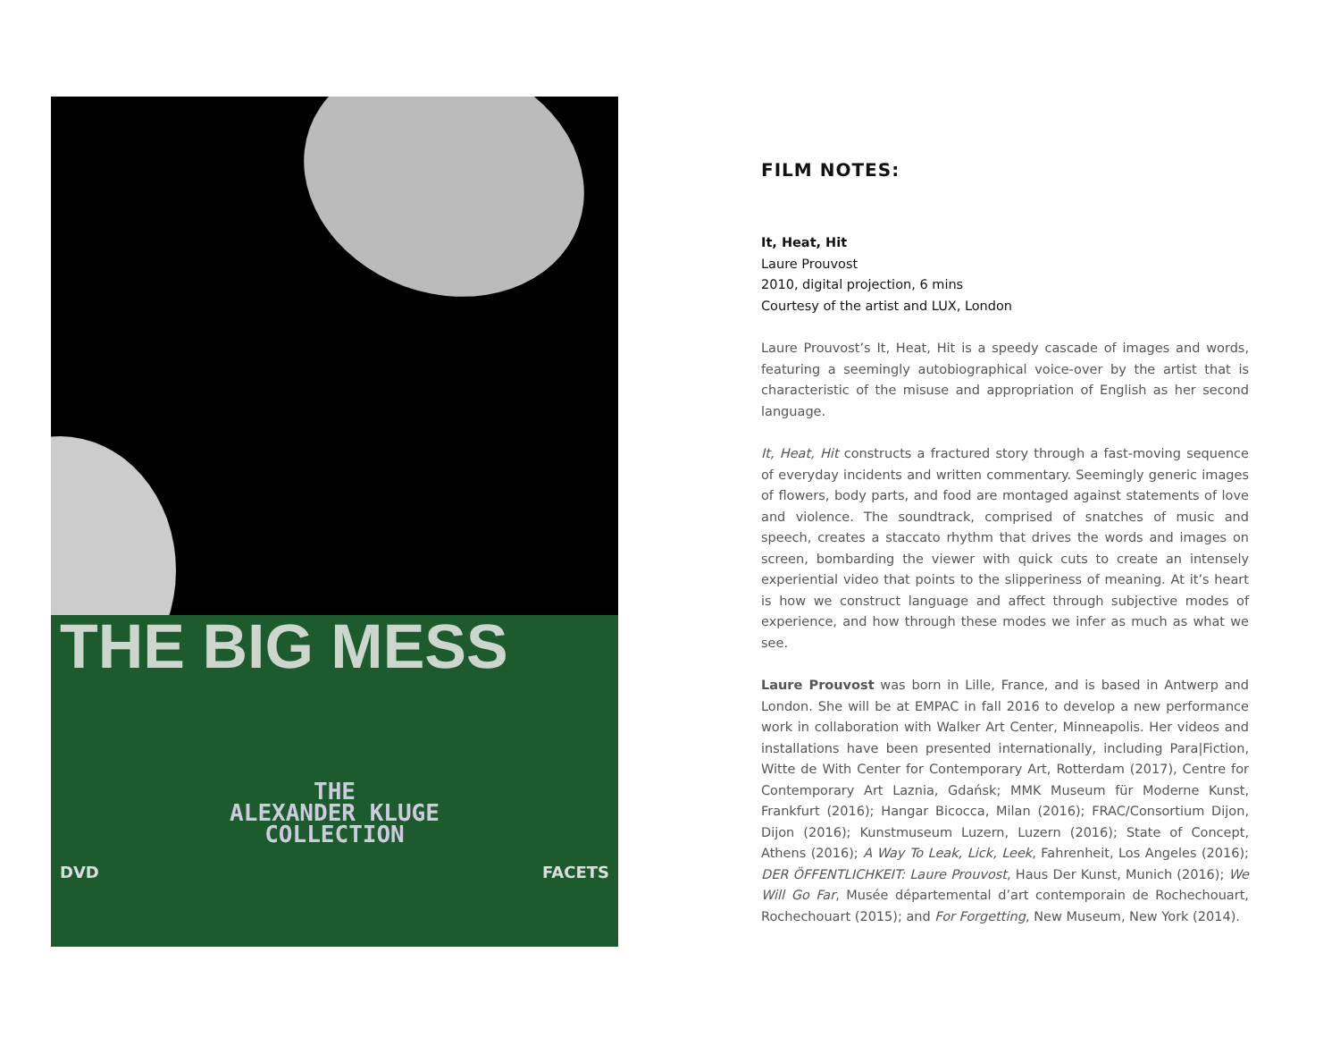THE BIG MESS
THE
ALEXANDER KLUGE
COLLECTION
DVD FACETS
FILM NOTES:
It, Heat, Hit
Laure Prouvost
2010, digital projection, 6 mins
Courtesy of the artist and LUX, London
Laure Prouvost’s It, Heat, Hit is a speedy cascade of images and words, featuring a seemingly autobiographical voice-over by the artist that is characteristic of the misuse and appropriation of English as her second language.
It, Heat, Hit constructs a fractured story through a fast-moving sequence of everyday incidents and written commentary. Seemingly generic images of flowers, body parts, and food are montaged against statements of love and violence. The soundtrack, comprised of snatches of music and speech, creates a staccato rhythm that drives the words and images on screen, bombarding the viewer with quick cuts to create an intensely experiential video that points to the slipperiness of meaning. At it’s heart is how we construct language and affect through subjective modes of experience, and how through these modes we infer as much as what we see.
Laure Prouvost was born in Lille, France, and is based in Antwerp and London. She will be at EMPAC in fall 2016 to develop a new performance work in collaboration with Walker Art Center, Minneapolis. Her videos and installations have been presented internationally, including Para|Fiction, Witte de With Center for Contemporary Art, Rotterdam (2017), Centre for Contemporary Art Laznia, Gdańsk; MMK Museum für Moderne Kunst, Frankfurt (2016); Hangar Bicocca, Milan (2016); FRAC/Consortium Dijon, Dijon (2016); Kunstmuseum Luzern, Luzern (2016); State of Concept, Athens (2016); A Way To Leak, Lick, Leek, Fahrenheit, Los Angeles (2016); DER ÖFFENTLICHKEIT: Laure Prouvost, Haus Der Kunst, Munich (2016); We Will Go Far, Musée départemental d’art contemporain de Rochechouart, Rochechouart (2015); and For Forgetting, New Museum, New York (2014).